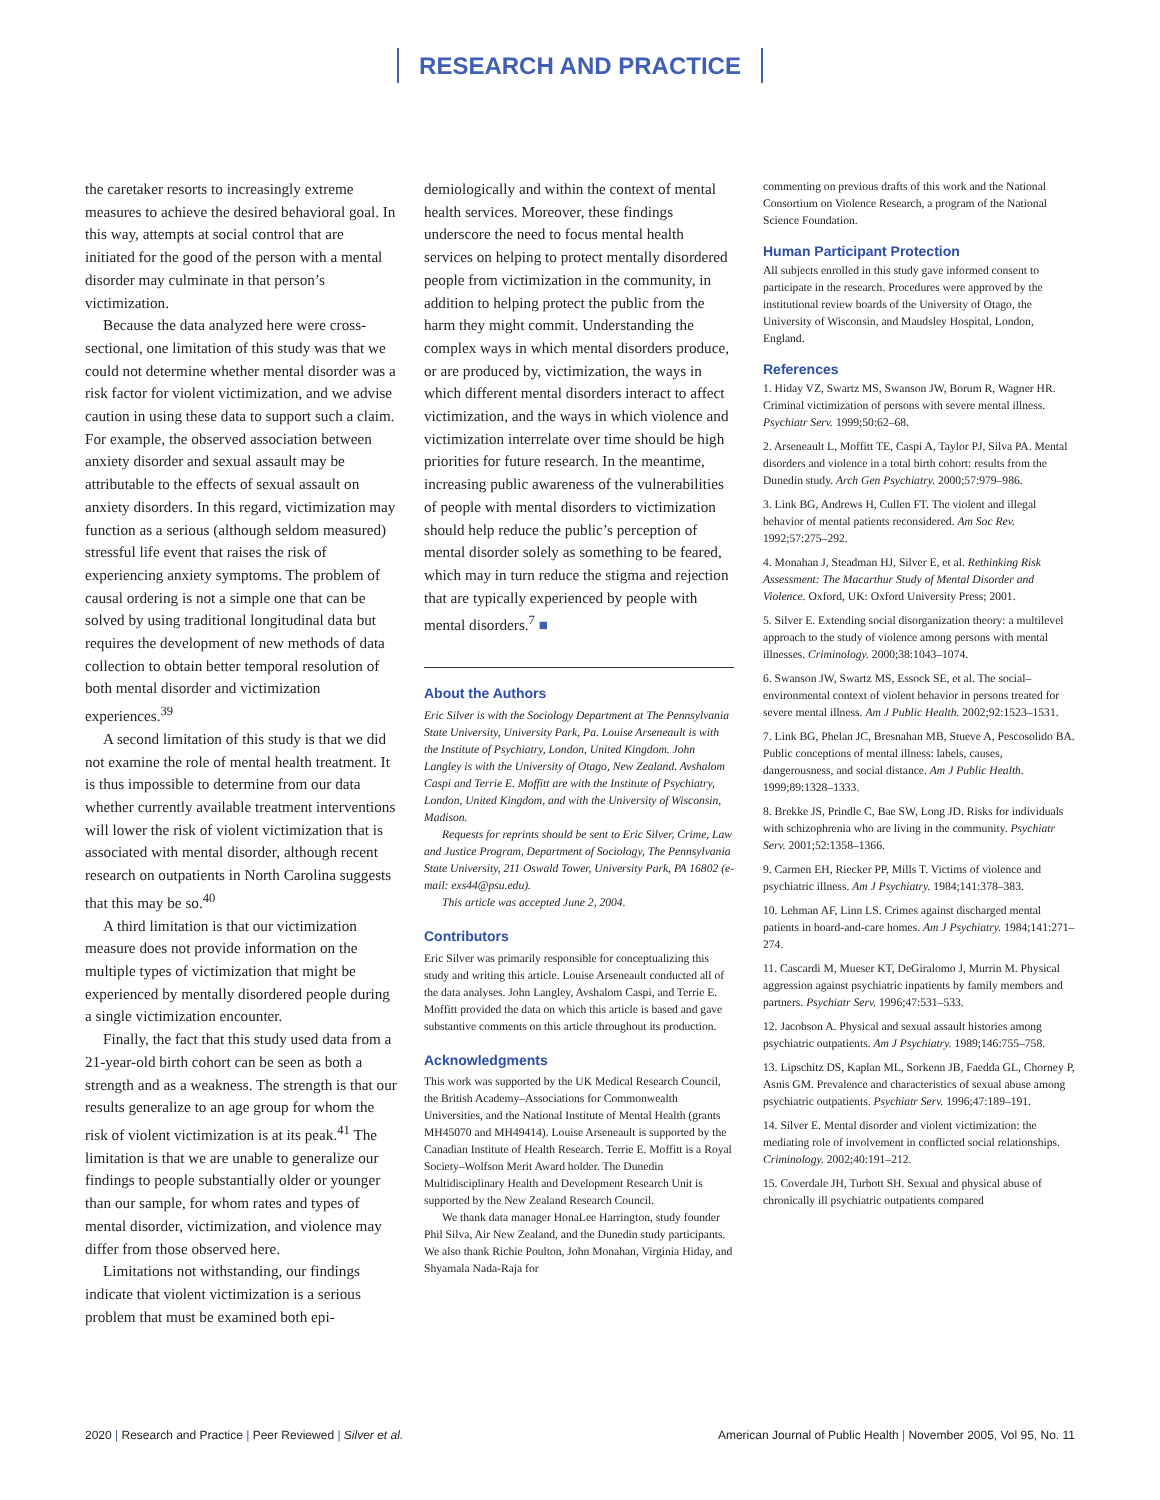RESEARCH AND PRACTICE
the caretaker resorts to increasingly extreme measures to achieve the desired behavioral goal. In this way, attempts at social control that are initiated for the good of the person with a mental disorder may culminate in that person’s victimization.
Because the data analyzed here were cross-sectional, one limitation of this study was that we could not determine whether mental disorder was a risk factor for violent victimization, and we advise caution in using these data to support such a claim. For example, the observed association between anxiety disorder and sexual assault may be attributable to the effects of sexual assault on anxiety disorders. In this regard, victimization may function as a serious (although seldom measured) stressful life event that raises the risk of experiencing anxiety symptoms. The problem of causal ordering is not a simple one that can be solved by using traditional longitudinal data but requires the development of new methods of data collection to obtain better temporal resolution of both mental disorder and victimization experiences.<sup>39</sup>
A second limitation of this study is that we did not examine the role of mental health treatment. It is thus impossible to determine from our data whether currently available treatment interventions will lower the risk of violent victimization that is associated with mental disorder, although recent research on outpatients in North Carolina suggests that this may be so.<sup>40</sup>
A third limitation is that our victimization measure does not provide information on the multiple types of victimization that might be experienced by mentally disordered people during a single victimization encounter.
Finally, the fact that this study used data from a 21-year-old birth cohort can be seen as both a strength and as a weakness. The strength is that our results generalize to an age group for whom the risk of violent victimization is at its peak.<sup>41</sup> The limitation is that we are unable to generalize our findings to people substantially older or younger than our sample, for whom rates and types of mental disorder, victimization, and violence may differ from those observed here.
Limitations not withstanding, our findings indicate that violent victimization is a serious problem that must be examined both epi-
demiologically and within the context of mental health services. Moreover, these findings underscore the need to focus mental health services on helping to protect mentally disordered people from victimization in the community, in addition to helping protect the public from the harm they might commit. Understanding the complex ways in which mental disorders produce, or are produced by, victimization, the ways in which different mental disorders interact to affect victimization, and the ways in which violence and victimization interrelate over time should be high priorities for future research. In the meantime, increasing public awareness of the vulnerabilities of people with mental disorders to victimization should help reduce the public’s perception of mental disorder solely as something to be feared, which may in turn reduce the stigma and rejection that are typically experienced by people with mental disorders.<sup>7</sup> ■
About the Authors
Eric Silver is with the Sociology Department at The Pennsylvania State University, University Park, Pa. Louise Arseneault is with the Institute of Psychiatry, London, United Kingdom. John Langley is with the University of Otago, New Zealand. Avshalom Caspi and Terrie E. Moffitt are with the Institute of Psychiatry, London, United Kingdom, and with the University of Wisconsin, Madison.
Requests for reprints should be sent to Eric Silver, Crime, Law and Justice Program, Department of Sociology, The Pennsylvania State University, 211 Oswald Tower, University Park, PA 16802 (e-mail: exs44@psu.edu).
This article was accepted June 2, 2004.
Contributors
Eric Silver was primarily responsible for conceptualizing this study and writing this article. Louise Arseneault conducted all of the data analyses. John Langley, Avshalom Caspi, and Terrie E. Moffitt provided the data on which this article is based and gave substantive comments on this article throughout its production.
Acknowledgments
This work was supported by the UK Medical Research Council, the British Academy–Associations for Commonwealth Universities, and the National Institute of Mental Health (grants MH45070 and MH49414). Louise Arseneault is supported by the Canadian Institute of Health Research. Terrie E. Moffitt is a Royal Society–Wolfson Merit Award holder. The Dunedin Multidisciplinary Health and Development Research Unit is supported by the New Zealand Research Council.
We thank data manager HonaLee Harrington, study founder Phil Silva, Air New Zealand, and the Dunedin study participants. We also thank Richie Poulton, John Monahan, Virginia Hiday, and Shyamala Nada-Raja for
commenting on previous drafts of this work and the National Consortium on Violence Research, a program of the National Science Foundation.
Human Participant Protection
All subjects enrolled in this study gave informed consent to participate in the research. Procedures were approved by the institutional review boards of the University of Otago, the University of Wisconsin, and Maudsley Hospital, London, England.
References
1. Hiday VZ, Swartz MS, Swanson JW, Borum R, Wagner HR. Criminal victimization of persons with severe mental illness. Psychiatr Serv. 1999;50:62–68.
2. Arseneault L, Moffitt TE, Caspi A, Taylor PJ, Silva PA. Mental disorders and violence in a total birth cohort: results from the Dunedin study. Arch Gen Psychiatry. 2000;57:979–986.
3. Link BG, Andrews H, Cullen FT. The violent and illegal behavior of mental patients reconsidered. Am Soc Rev. 1992;57:275–292.
4. Monahan J, Steadman HJ, Silver E, et al. Rethinking Risk Assessment: The Macarthur Study of Mental Disorder and Violence. Oxford, UK: Oxford University Press; 2001.
5. Silver E. Extending social disorganization theory: a multilevel approach to the study of violence among persons with mental illnesses. Criminology. 2000;38:1043–1074.
6. Swanson JW, Swartz MS, Essock SE, et al. The social–environmental context of violent behavior in persons treated for severe mental illness. Am J Public Health. 2002;92:1523–1531.
7. Link BG, Phelan JC, Bresnahan MB, Stueve A, Pescosolido BA. Public conceptions of mental illness: labels, causes, dangerousness, and social distance. Am J Public Health. 1999;89:1328–1333.
8. Brekke JS, Prindle C, Bae SW, Long JD. Risks for individuals with schizophrenia who are living in the community. Psychiatr Serv. 2001;52:1358–1366.
9. Carmen EH, Riecker PP, Mills T. Victims of violence and psychiatric illness. Am J Psychiatry. 1984;141:378–383.
10. Lehman AF, Linn LS. Crimes against discharged mental patients in board-and-care homes. Am J Psychiatry. 1984;141:271–274.
11. Cascardi M, Mueser KT, DeGiralomo J, Murrin M. Physical aggression against psychiatric inpatients by family members and partners. Psychiatr Serv. 1996;47:531–533.
12. Jacobson A. Physical and sexual assault histories among psychiatric outpatients. Am J Psychiatry. 1989;146:755–758.
13. Lipschitz DS, Kaplan ML, Sorkenn JB, Faedda GL, Chorney P, Asnis GM. Prevalence and characteristics of sexual abuse among psychiatric outpatients. Psychiatr Serv. 1996;47:189–191.
14. Silver E. Mental disorder and violent victimization: the mediating role of involvement in conflicted social relationships. Criminology. 2002;40:191–212.
15. Coverdale JH, Turbott SH. Sexual and physical abuse of chronically ill psychiatric outpatients compared
2020 | Research and Practice | Peer Reviewed | Silver et al. American Journal of Public Health | November 2005, Vol 95, No. 11